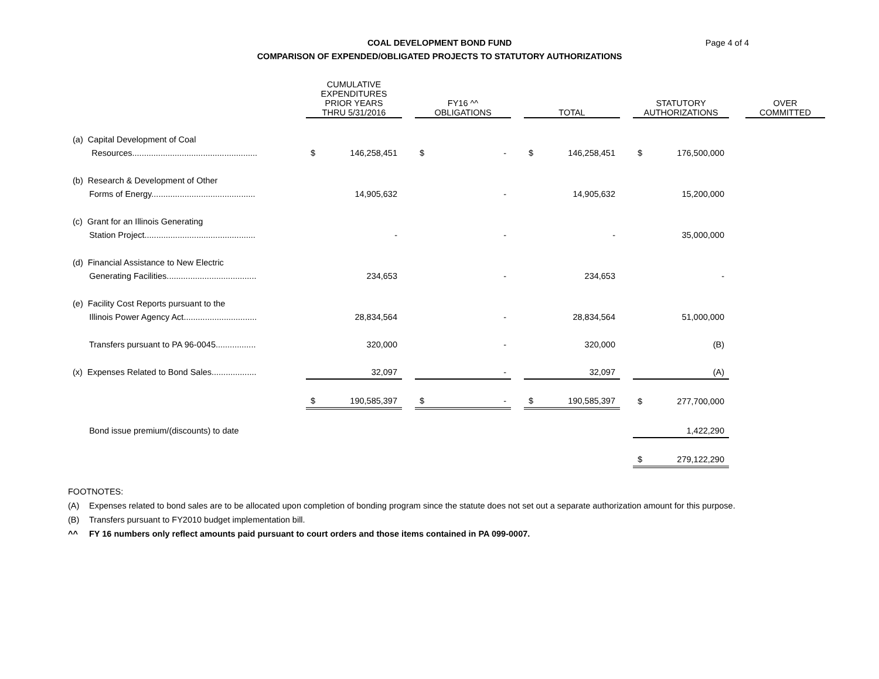COAL DEVELOPMENT BOND FUND
COMPARISON OF EXPENDED/OBLIGATED PROJECTS TO STATUTORY AUTHORIZATIONS
Page 4 of 4
| | CUMULATIVE EXPENDITURES PRIOR YEARS THRU 5/31/2016 | | | FY16 ^^ OBLIGATIONS | | | TOTAL | | | STATUTORY AUTHORIZATIONS | | | OVER COMMITTED |
| (a) Capital Development of Coal | | | | | | | | | | | | | |
| Resources..................................................... | $ | 146,258,451 | | $ | - | | $ | 146,258,451 | | $ | 176,500,000 | | |
| (b) Research & Development of Other | | | | | | | | | | | | | |
| Forms of Energy............................................ | | 14,905,632 | | | - | | | 14,905,632 | | | 15,200,000 | | |
| (c) Grant for an Illinois Generating | | | | | | | | | | | | | |
| Station Project............................................... | | - | | | - | | | - | | | 35,000,000 | | |
| (d) Financial Assistance to New Electric | | | | | | | | | | | | | |
| Generating Facilities...................................... | | 234,653 | | | - | | | 234,653 | | | - | | |
| (e) Facility Cost Reports pursuant to the | | | | | | | | | | | | | |
| Illinois Power Agency Act............................... | | 28,834,564 | | | - | | | 28,834,564 | | | 51,000,000 | | |
| Transfers pursuant to PA 96-0045................. | | 320,000 | | | - | | | 320,000 | | | (B) | | |
| (x) Expenses Related to Bond Sales................... | | 32,097 | | | - | | | 32,097 | | | (A) | | |
| | $ | 190,585,397 | | $ | - | | $ | 190,585,397 | | $ | 277,700,000 | | |
| Bond issue premium/(discounts) to date | | | | | | | | | | | 1,422,290 | | |
| | | | | | | | | | | $ | 279,122,290 | | |
FOOTNOTES:
(A) Expenses related to bond sales are to be allocated upon completion of bonding program since the statute does not set out a separate authorization amount for this purpose.
(B) Transfers pursuant to FY2010 budget implementation bill.
^^ FY 16 numbers only reflect amounts paid pursuant to court orders and those items contained in PA 099-0007.